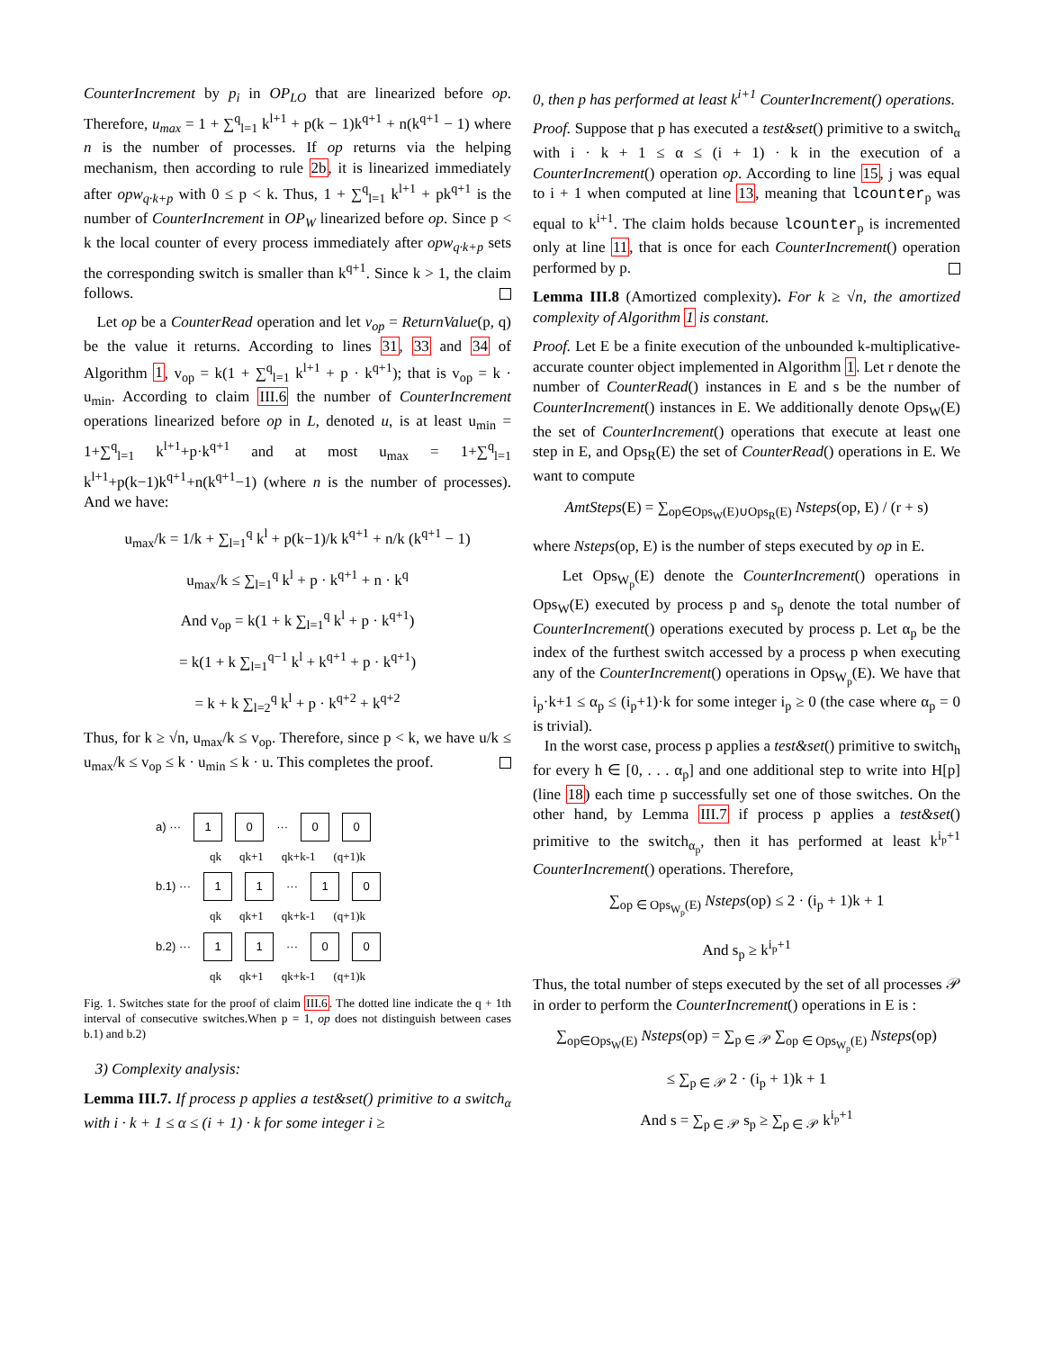CounterIncrement by p<sub>i</sub> in OP<sub>LO</sub> that are linearized before op. Therefore, u<sub>max</sub> = 1 + ∑<sup>q</sup><sub>l=1</sub> k<sup>l+1</sup> + p(k − 1)k<sup>q+1</sup> + n(k<sup>q+1</sup> − 1) where n is the number of processes. If op returns via the helping mechanism, then according to rule 2b, it is linearized immediately after opw<sub>q·k+p</sub> with 0 ≤ p < k. Thus, 1 + ∑<sup>q</sup><sub>l=1</sub> k<sup>l+1</sup> + pk<sup>q+1</sup> is the number of CounterIncrement in OP<sub>W</sub> linearized before op. Since p < k the local counter of every process immediately after opw<sub>q·k+p</sub> sets the corresponding switch is smaller than k<sup>q+1</sup>. Since k > 1, the claim follows.
Let op be a CounterRead operation and let v<sub>op</sub> = ReturnValue(p, q) be the value it returns. According to lines 31, 33 and 34 of Algorithm 1, v<sub>op</sub> = k(1 + ∑<sup>q</sup><sub>l=1</sub> k<sup>l+1</sup> + p · k<sup>q+1</sup>); that is v<sub>op</sub> = k · u<sub>min</sub>. According to claim III.6 the number of CounterIncrement operations linearized before op in L, denoted u, is at least u<sub>min</sub> = 1+∑<sup>q</sup><sub>l=1</sub> k<sup>l+1</sup>+p·k<sup>q+1</sup> and at most u<sub>max</sub> = 1+∑<sup>q</sup><sub>l=1</sub> k<sup>l+1</sup>+p(k−1)k<sup>q+1</sup>+n(k<sup>q+1</sup>−1) (where n is the number of processes). And we have:
u<sub>max</sub>/k = 1/k + ∑<sub>l=1</sub><sup>q</sup> k<sup>l</sup> + p(k−1)/k k<sup>q+1</sup> + n/k (k<sup>q+1</sup> − 1)
u<sub>max</sub>/k ≤ ∑<sub>l=1</sub><sup>q</sup> k<sup>l</sup> + p · k<sup>q+1</sup> + n · k<sup>q</sup>
And v<sub>op</sub> = k(1 + k ∑<sub>l=1</sub><sup>q</sup> k<sup>l</sup> + p · k<sup>q+1</sup>)
= k(1 + k ∑<sub>l=1</sub><sup>q−1</sup> k<sup>l</sup> + k<sup>q+1</sup> + p · k<sup>q+1</sup>)
= k + k ∑<sub>l=2</sub><sup>q</sup> k<sup>l</sup> + p · k<sup>q+2</sup> + k<sup>q+2</sup>
Thus, for k ≥ √n, u<sub>max</sub>/k ≤ v<sub>op</sub>. Therefore, since p < k, we have u/k ≤ u<sub>max</sub>/k ≤ v<sub>op</sub> ≤ k · u<sub>min</sub> ≤ k · u. This completes the proof.
a) ··· 1 0 ··· 0 0
qk qk+1 qk+k-1 (q+1)k
b.1) ··· 1 1 ··· 1 0
qk qk+1 qk+k-1 (q+1)k
b.2) ··· 1 1 ··· 0 0
qk qk+1 qk+k-1 (q+1)k
Fig. 1. Switches state for the proof of claim III.6. The dotted line indicate the q + 1th interval of consecutive switches.When p = 1, op does not distinguish between cases b.1) and b.2)
3) Complexity analysis:
Lemma III.7. If process p applies a test&set() primitive to a switch<sub>α</sub> with i · k + 1 ≤ α ≤ (i + 1) · k for some integer i ≥
0, then p has performed at least k<sup>i+1</sup> CounterIncrement() operations.
Proof. Suppose that p has executed a test&set() primitive to a switch<sub>α</sub> with i · k + 1 ≤ α ≤ (i + 1) · k in the execution of a CounterIncrement() operation op. According to line 15, j was equal to i + 1 when computed at line 13, meaning that lcounter<sub>p</sub> was equal to k<sup>i+1</sup>. The claim holds because lcounter<sub>p</sub> is incremented only at line 11, that is once for each CounterIncrement() operation performed by p.
Lemma III.8 (Amortized complexity). For k ≥ √n, the amortized complexity of Algorithm 1 is constant.
Proof. Let E be a finite execution of the unbounded k-multiplicative-accurate counter object implemented in Algorithm 1. Let r denote the number of CounterRead() instances in E and s be the number of CounterIncrement() instances in E. We additionally denote Ops<sub>W</sub>(E) the set of CounterIncrement() operations that execute at least one step in E, and Ops<sub>R</sub>(E) the set of CounterRead() operations in E. We want to compute
AmtSteps(E) = ∑<sub>op∈Ops<sub>W</sub>(E)∪Ops<sub>R</sub>(E)</sub> Nsteps(op, E) / (r + s)
where Nsteps(op, E) is the number of steps executed by op in E.
Let Ops<sub>W<sub>p</sub></sub>(E) denote the CounterIncrement() operations in Ops<sub>W</sub>(E) executed by process p and s<sub>p</sub> denote the total number of CounterIncrement() operations executed by process p. Let α<sub>p</sub> be the index of the furthest switch accessed by a process p when executing any of the CounterIncrement() operations in Ops<sub>W<sub>p</sub></sub>(E). We have that i<sub>p</sub>·k+1 ≤ α<sub>p</sub> ≤ (i<sub>p</sub>+1)·k for some integer i<sub>p</sub> ≥ 0 (the case where α<sub>p</sub> = 0 is trivial).
In the worst case, process p applies a test&set() primitive to switch<sub>h</sub> for every h ∈ [0, . . . α<sub>p</sub>] and one additional step to write into H[p] (line 18) each time p successfully set one of those switches. On the other hand, by Lemma III.7 if process p applies a test&set() primitive to the switch<sub>α<sub>p</sub></sub>, then it has performed at least k<sup>i<sub>p</sub>+1</sup> CounterIncrement() operations. Therefore,
∑<sub>op ∈ Ops<sub>W<sub>p</sub></sub>(E)</sub> Nsteps(op) ≤ 2 · (i<sub>p</sub> + 1)k + 1
And s<sub>p</sub> ≥ k<sup>i<sub>p</sub>+1</sup>
Thus, the total number of steps executed by the set of all processes 𝒫 in order to perform the CounterIncrement() operations in E is :
∑<sub>op∈Ops<sub>W</sub>(E)</sub> Nsteps(op) = ∑<sub>p ∈ 𝒫</sub> ∑<sub>op ∈ Ops<sub>W<sub>p</sub></sub>(E)</sub> Nsteps(op)
≤ ∑<sub>p ∈ 𝒫</sub> 2 · (i<sub>p</sub> + 1)k + 1
And s = ∑<sub>p ∈ 𝒫</sub> s<sub>p</sub> ≥ ∑<sub>p ∈ 𝒫</sub> k<sup>i<sub>p</sub>+1</sup>